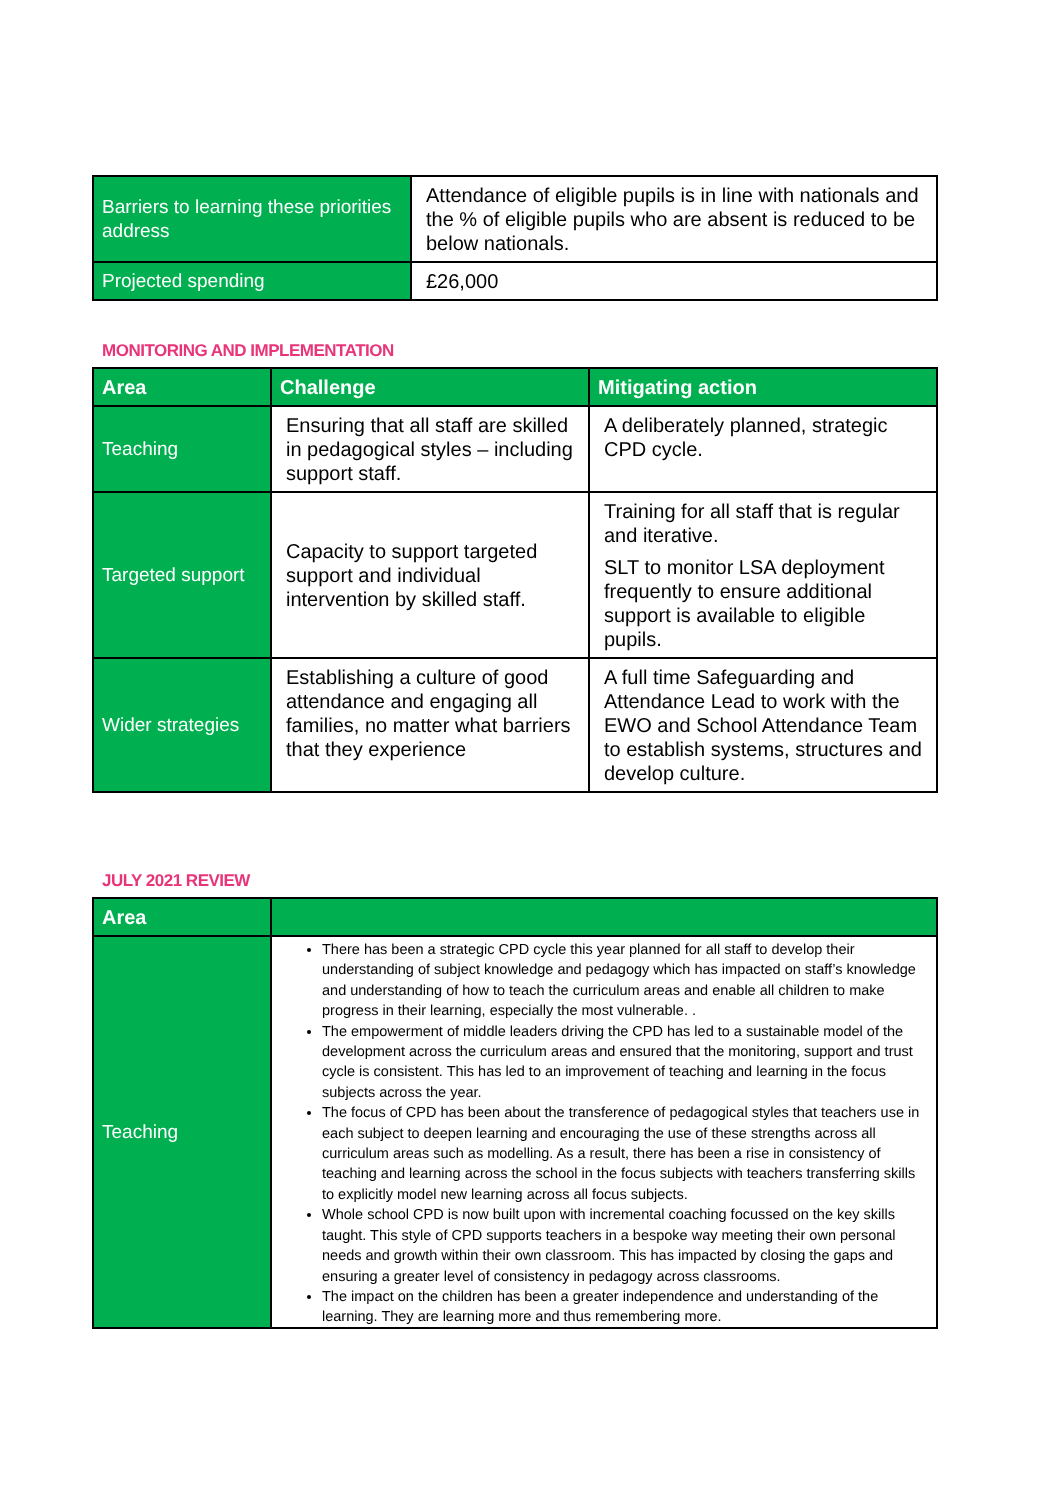| Barriers to learning these priorities address | Attendance of eligible pupils is in line with nationals and the % of eligible pupils who are absent is reduced to be below nationals. |
| Projected spending | £26,000 |
MONITORING AND IMPLEMENTATION
| Area | Challenge | Mitigating action |
| --- | --- | --- |
| Teaching | Ensuring that all staff are skilled in pedagogical styles – including support staff. | A deliberately planned, strategic CPD cycle. |
| Targeted support | Capacity to support targeted support and individual intervention by skilled staff. | Training for all staff that is regular and iterative. SLT to monitor LSA deployment frequently to ensure additional support is available to eligible pupils. |
| Wider strategies | Establishing a culture of good attendance and engaging all families, no matter what barriers that they experience | A full time Safeguarding and Attendance Lead to work with the EWO and School Attendance Team to establish systems, structures and develop culture. |
JULY 2021 REVIEW
| Area | |
| --- | --- |
| Teaching | There has been a strategic CPD cycle this year planned for all staff to develop their understanding of subject knowledge and pedagogy which has impacted on staff’s knowledge and understanding of how to teach the curriculum areas and enable all children to make progress in their learning, especially the most vulnerable. . The empowerment of middle leaders driving the CPD has led to a sustainable model of the development across the curriculum areas and ensured that the monitoring, support and trust cycle is consistent. This has led to an improvement of teaching and learning in the focus subjects across the year. The focus of CPD has been about the transference of pedagogical styles that teachers use in each subject to deepen learning and encouraging the use of these strengths across all curriculum areas such as modelling. As a result, there has been a rise in consistency of teaching and learning across the school in the focus subjects with teachers transferring skills to explicitly model new learning across all focus subjects. Whole school CPD is now built upon with incremental coaching focussed on the key skills taught. This style of CPD supports teachers in a bespoke way meeting their own personal needs and growth within their own classroom. This has impacted by closing the gaps and ensuring a greater level of consistency in pedagogy across classrooms. The impact on the children has been a greater independence and understanding of the learning. They are learning more and thus remembering more. |